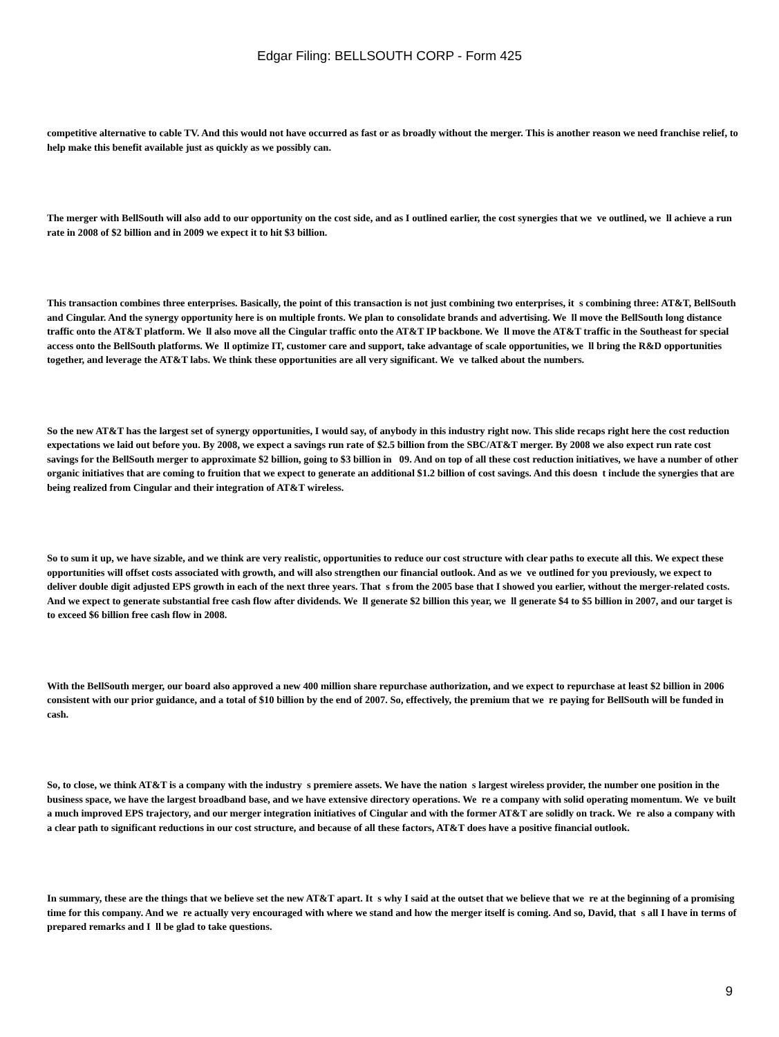Edgar Filing: BELLSOUTH CORP - Form 425
competitive alternative to cable TV. And this would not have occurred as fast or as broadly without the merger. This is another reason we need franchise relief, to help make this benefit available just as quickly as we possibly can.
The merger with BellSouth will also add to our opportunity on the cost side, and as I outlined earlier, the cost synergies that we ve outlined, we ll achieve a run rate in 2008 of $2 billion and in 2009 we expect it to hit $3 billion.
This transaction combines three enterprises. Basically, the point of this transaction is not just combining two enterprises, it s combining three: AT&T, BellSouth and Cingular. And the synergy opportunity here is on multiple fronts. We plan to consolidate brands and advertising. We ll move the BellSouth long distance traffic onto the AT&T platform. We ll also move all the Cingular traffic onto the AT&T IP backbone. We ll move the AT&T traffic in the Southeast for special access onto the BellSouth platforms. We ll optimize IT, customer care and support, take advantage of scale opportunities, we ll bring the R&D opportunities together, and leverage the AT&T labs. We think these opportunities are all very significant. We ve talked about the numbers.
So the new AT&T has the largest set of synergy opportunities, I would say, of anybody in this industry right now. This slide recaps right here the cost reduction expectations we laid out before you. By 2008, we expect a savings run rate of $2.5 billion from the SBC/AT&T merger. By 2008 we also expect run rate cost savings for the BellSouth merger to approximate $2 billion, going to $3 billion in 09. And on top of all these cost reduction initiatives, we have a number of other organic initiatives that are coming to fruition that we expect to generate an additional $1.2 billion of cost savings. And this doesn t include the synergies that are being realized from Cingular and their integration of AT&T wireless.
So to sum it up, we have sizable, and we think are very realistic, opportunities to reduce our cost structure with clear paths to execute all this. We expect these opportunities will offset costs associated with growth, and will also strengthen our financial outlook. And as we ve outlined for you previously, we expect to deliver double digit adjusted EPS growth in each of the next three years. That s from the 2005 base that I showed you earlier, without the merger-related costs. And we expect to generate substantial free cash flow after dividends. We ll generate $2 billion this year, we ll generate $4 to $5 billion in 2007, and our target is to exceed $6 billion free cash flow in 2008.
With the BellSouth merger, our board also approved a new 400 million share repurchase authorization, and we expect to repurchase at least $2 billion in 2006 consistent with our prior guidance, and a total of $10 billion by the end of 2007. So, effectively, the premium that we re paying for BellSouth will be funded in cash.
So, to close, we think AT&T is a company with the industry s premiere assets. We have the nation s largest wireless provider, the number one position in the business space, we have the largest broadband base, and we have extensive directory operations. We re a company with solid operating momentum. We ve built a much improved EPS trajectory, and our merger integration initiatives of Cingular and with the former AT&T are solidly on track. We re also a company with a clear path to significant reductions in our cost structure, and because of all these factors, AT&T does have a positive financial outlook.
In summary, these are the things that we believe set the new AT&T apart. It s why I said at the outset that we believe that we re at the beginning of a promising time for this company. And we re actually very encouraged with where we stand and how the merger itself is coming. And so, David, that s all I have in terms of prepared remarks and I ll be glad to take questions.
9